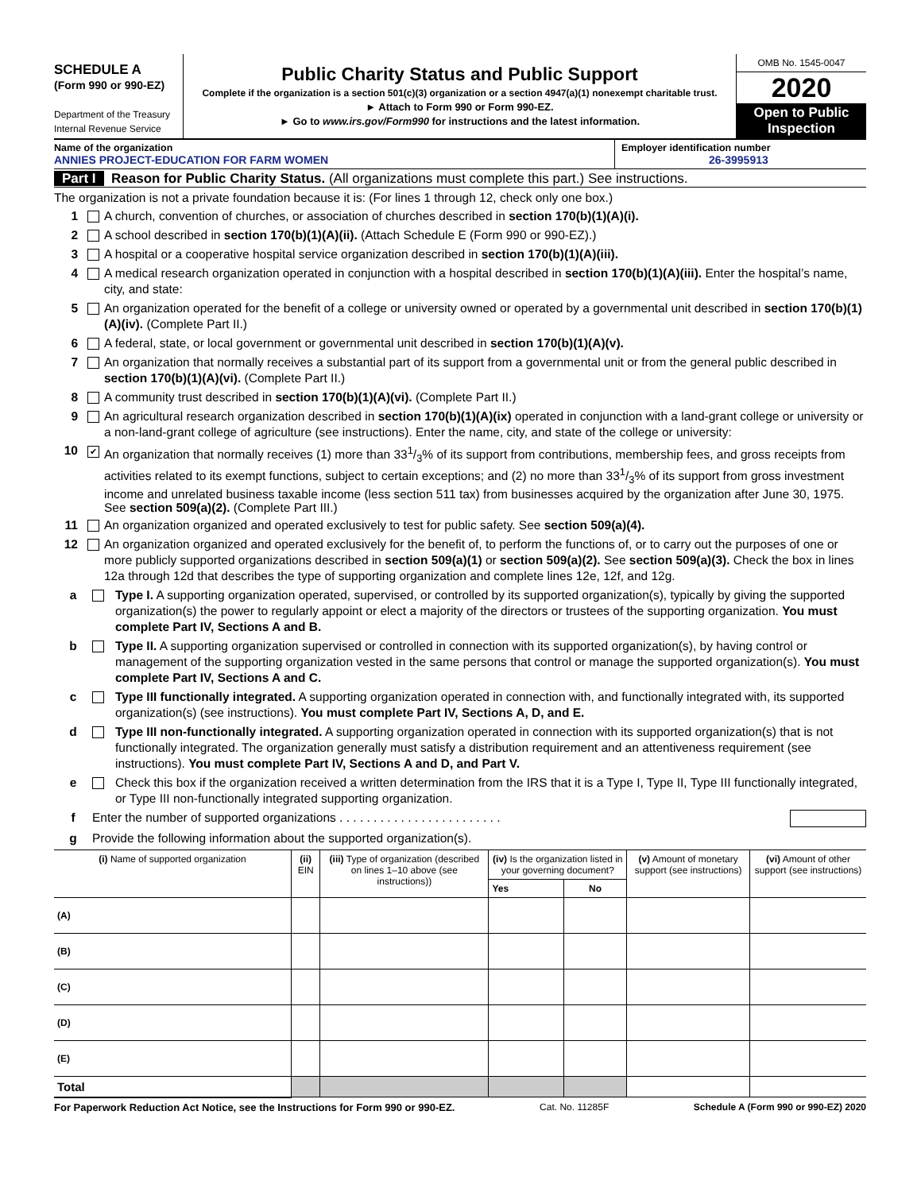SCHEDULE A
(Form 990 or 990-EZ)
Department of the Treasury
Internal Revenue Service
Public Charity Status and Public Support
Complete if the organization is a section 501(c)(3) organization or a section 4947(a)(1) nonexempt charitable trust.
► Attach to Form 990 or Form 990-EZ.
► Go to www.irs.gov/Form990 for instructions and the latest information.
OMB No. 1545-0047
2020
Open to Public Inspection
Name of the organization
ANNIES PROJECT-EDUCATION FOR FARM WOMEN
Employer identification number
26-3995913
Part I Reason for Public Charity Status. (All organizations must complete this part.) See instructions.
The organization is not a private foundation because it is: (For lines 1 through 12, check only one box.)
1 A church, convention of churches, or association of churches described in section 170(b)(1)(A)(i).
2 A school described in section 170(b)(1)(A)(ii). (Attach Schedule E (Form 990 or 990-EZ).)
3 A hospital or a cooperative hospital service organization described in section 170(b)(1)(A)(iii).
4 A medical research organization operated in conjunction with a hospital described in section 170(b)(1)(A)(iii). Enter the hospital’s name, city, and state:
5 An organization operated for the benefit of a college or university owned or operated by a governmental unit described in section 170(b)(1)(A)(iv). (Complete Part II.)
6 A federal, state, or local government or governmental unit described in section 170(b)(1)(A)(v).
7 An organization that normally receives a substantial part of its support from a governmental unit or from the general public described in section 170(b)(1)(A)(vi). (Complete Part II.)
8 A community trust described in section 170(b)(1)(A)(vi). (Complete Part II.)
9 An agricultural research organization described in section 170(b)(1)(A)(ix) operated in conjunction with a land-grant college or university or a non-land-grant college of agriculture (see instructions). Enter the name, city, and state of the college or university:
10 ✔ An organization that normally receives (1) more than 331/3% of its support from contributions, membership fees, and gross receipts from activities related to its exempt functions, subject to certain exceptions; and (2) no more than 331/3% of its support from gross investment income and unrelated business taxable income (less section 511 tax) from businesses acquired by the organization after June 30, 1975. See section 509(a)(2). (Complete Part III.)
11 An organization organized and operated exclusively to test for public safety. See section 509(a)(4).
12 An organization organized and operated exclusively for the benefit of, to perform the functions of, or to carry out the purposes of one or more publicly supported organizations described in section 509(a)(1) or section 509(a)(2). See section 509(a)(3). Check the box in lines 12a through 12d that describes the type of supporting organization and complete lines 12e, 12f, and 12g.
a Type I. A supporting organization operated, supervised, or controlled by its supported organization(s), typically by giving the supported organization(s) the power to regularly appoint or elect a majority of the directors or trustees of the supporting organization. You must complete Part IV, Sections A and B.
b Type II. A supporting organization supervised or controlled in connection with its supported organization(s), by having control or management of the supporting organization vested in the same persons that control or manage the supported organization(s). You must complete Part IV, Sections A and C.
c Type III functionally integrated. A supporting organization operated in connection with, and functionally integrated with, its supported organization(s) (see instructions). You must complete Part IV, Sections A, D, and E.
d Type III non-functionally integrated. A supporting organization operated in connection with its supported organization(s) that is not functionally integrated. The organization generally must satisfy a distribution requirement and an attentiveness requirement (see instructions). You must complete Part IV, Sections A and D, and Part V.
e Check this box if the organization received a written determination from the IRS that it is a Type I, Type II, Type III functionally integrated, or Type III non-functionally integrated supporting organization.
f Enter the number of supported organizations . . . . . . . . . . . . . . . . . . . . . . . .
g Provide the following information about the supported organization(s).
| (i) Name of supported organization | (ii) EIN | (iii) Type of organization (described on lines 1–10 above (see instructions)) | (iv) Is the organization listed in your governing document? | | (v) Amount of monetary support (see instructions) | (vi) Amount of other support (see instructions) |
| --- | --- | --- | --- | --- | --- | --- |
| | | | Yes | No | | |
| (A) | | | | | | |
| (B) | | | | | | |
| (C) | | | | | | |
| (D) | | | | | | |
| (E) | | | | | | |
| Total | | | | | | |
For Paperwork Reduction Act Notice, see the Instructions for Form 990 or 990-EZ. Cat. No. 11285F Schedule A (Form 990 or 990-EZ) 2020